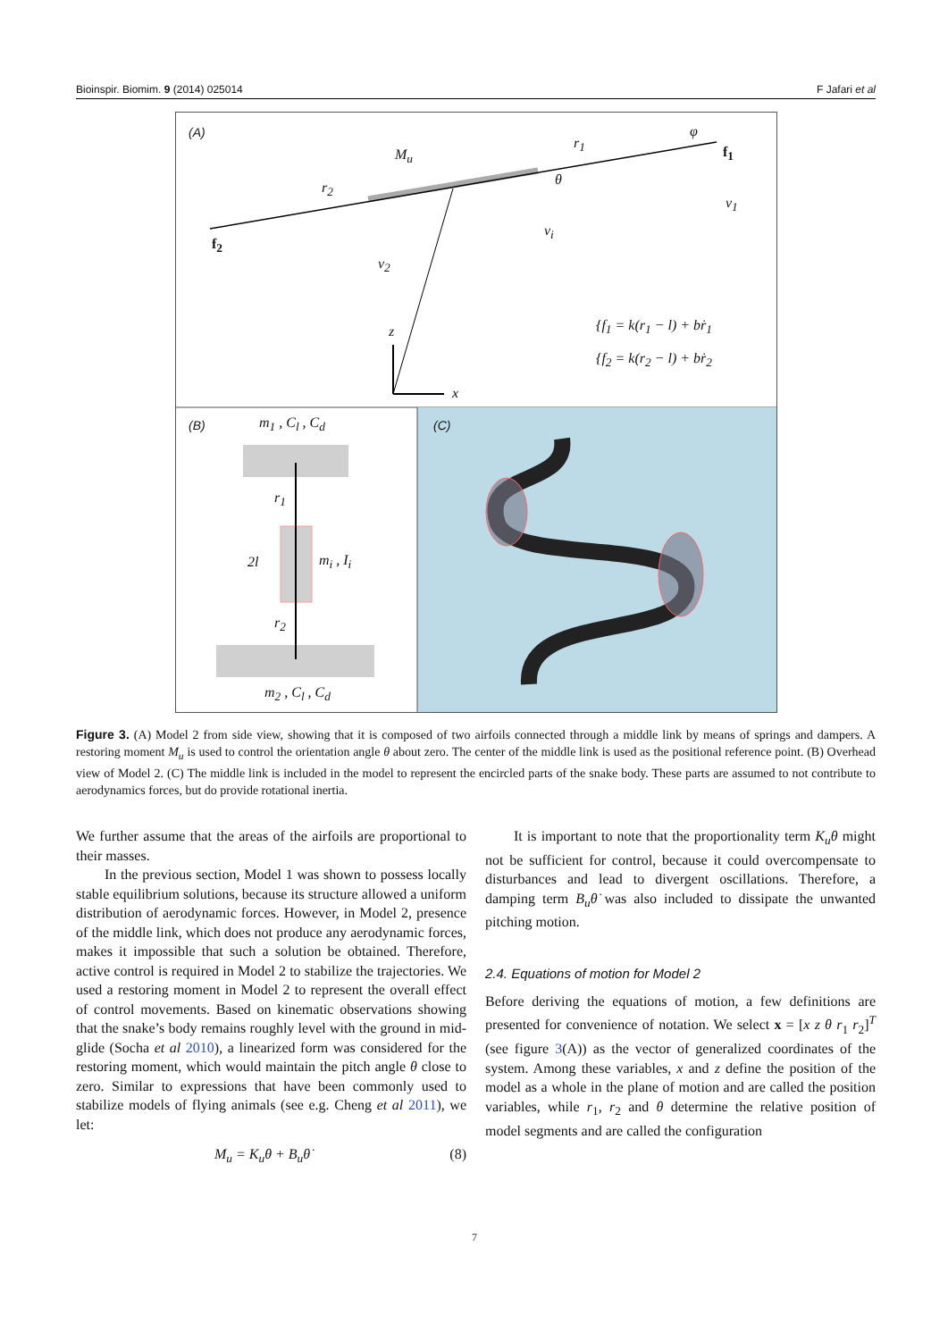Bioinspir. Biomim. 9 (2014) 025014 F Jafari et al
(A)
M<sub>u</sub>
r<sub>1</sub>
φ
f<sub>1</sub>
r<sub>2</sub> θ
v<sub>1</sub>
f<sub>2</sub>
v<sub>i</sub>
v<sub>2</sub>
{f<sub>1</sub> = k(r<sub>1</sub> − l) + bṙ<sub>1</sub>
{f<sub>2</sub> = k(r<sub>2</sub> − l) + bṙ<sub>2</sub>
z
x
(B) m<sub>1</sub> , C<sub>l</sub> , C<sub>d</sub> (C)
r<sub>1</sub>
2l m<sub>i</sub> , I<sub>i</sub>
r<sub>2</sub>
m<sub>2</sub> , C<sub>l</sub> , C<sub>d</sub>
Figure 3. (A) Model 2 from side view, showing that it is composed of two airfoils connected through a middle link by means of springs and dampers. A restoring moment M<sub>u</sub> is used to control the orientation angle θ about zero. The center of the middle link is used as the positional reference point. (B) Overhead view of Model 2. (C) The middle link is included in the model to represent the encircled parts of the snake body. These parts are assumed to not contribute to aerodynamics forces, but do provide rotational inertia.
We further assume that the areas of the airfoils are proportional to their masses.
In the previous section, Model 1 was shown to possess locally stable equilibrium solutions, because its structure allowed a uniform distribution of aerodynamic forces. However, in Model 2, presence of the middle link, which does not produce any aerodynamic forces, makes it impossible that such a solution be obtained. Therefore, active control is required in Model 2 to stabilize the trajectories. We used a restoring moment in Model 2 to represent the overall effect of control movements. Based on kinematic observations showing that the snake’s body remains roughly level with the ground in mid-glide (Socha et al 2010), a linearized form was considered for the restoring moment, which would maintain the pitch angle θ close to zero. Similar to expressions that have been commonly used to stabilize models of flying animals (see e.g. Cheng et al 2011), we let:
M<sub>u</sub> = K<sub>u</sub>θ + B<sub>u</sub>θ̇ (8)
It is important to note that the proportionality term K<sub>u</sub>θ might not be sufficient for control, because it could overcompensate to disturbances and lead to divergent oscillations. Therefore, a damping term B<sub>u</sub>θ̇ was also included to dissipate the unwanted pitching motion.
2.4. Equations of motion for Model 2
Before deriving the equations of motion, a few definitions are presented for convenience of notation. We select x = [x z θ r<sub>1</sub> r<sub>2</sub>]<sup>T</sup> (see figure 3(A)) as the vector of generalized coordinates of the system. Among these variables, x and z define the position of the model as a whole in the plane of motion and are called the position variables, while r<sub>1</sub>, r<sub>2</sub> and θ determine the relative position of model segments and are called the configuration
7